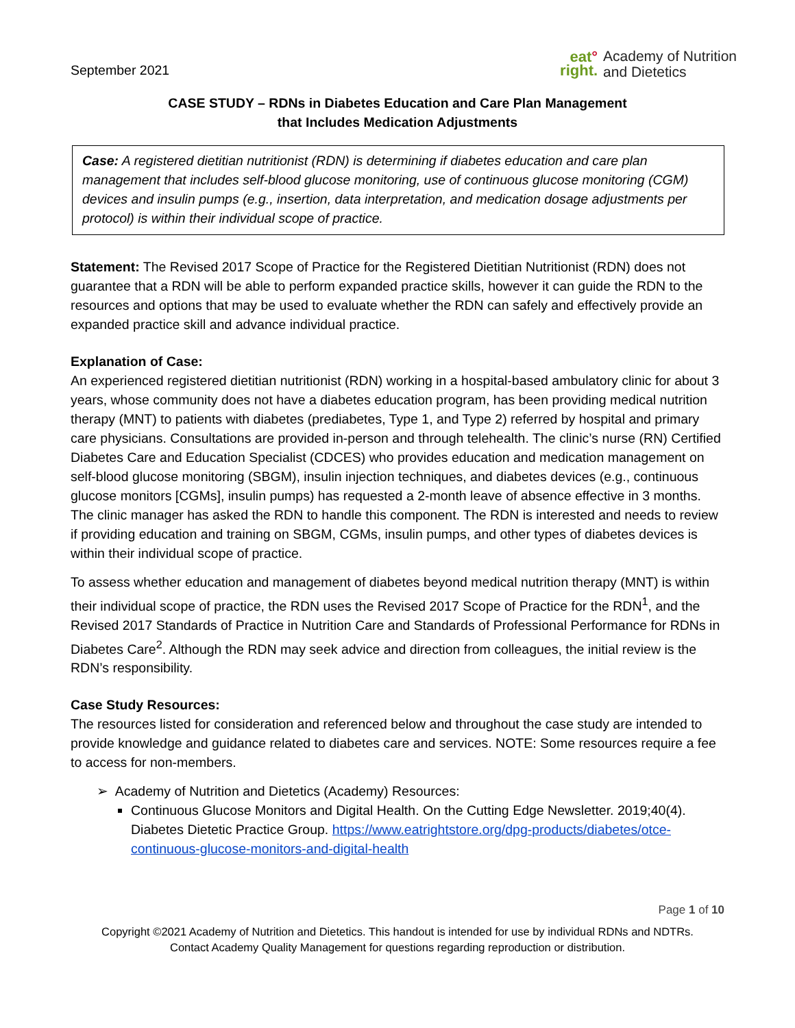September 2021
eat°
right.
Academy of Nutrition
and Dietetics
CASE STUDY – RDNs in Diabetes Education and Care Plan Management
that Includes Medication Adjustments
Case: A registered dietitian nutritionist (RDN) is determining if diabetes education and care plan management that includes self-blood glucose monitoring, use of continuous glucose monitoring (CGM) devices and insulin pumps (e.g., insertion, data interpretation, and medication dosage adjustments per protocol) is within their individual scope of practice.
Statement: The Revised 2017 Scope of Practice for the Registered Dietitian Nutritionist (RDN) does not guarantee that a RDN will be able to perform expanded practice skills, however it can guide the RDN to the resources and options that may be used to evaluate whether the RDN can safely and effectively provide an expanded practice skill and advance individual practice.
Explanation of Case:
An experienced registered dietitian nutritionist (RDN) working in a hospital-based ambulatory clinic for about 3 years, whose community does not have a diabetes education program, has been providing medical nutrition therapy (MNT) to patients with diabetes (prediabetes, Type 1, and Type 2) referred by hospital and primary care physicians. Consultations are provided in-person and through telehealth. The clinic’s nurse (RN) Certified Diabetes Care and Education Specialist (CDCES) who provides education and medication management on self-blood glucose monitoring (SBGM), insulin injection techniques, and diabetes devices (e.g., continuous glucose monitors [CGMs], insulin pumps) has requested a 2-month leave of absence effective in 3 months. The clinic manager has asked the RDN to handle this component. The RDN is interested and needs to review if providing education and training on SBGM, CGMs, insulin pumps, and other types of diabetes devices is within their individual scope of practice.
To assess whether education and management of diabetes beyond medical nutrition therapy (MNT) is within their individual scope of practice, the RDN uses the Revised 2017 Scope of Practice for the RDN<sup>1</sup>, and the Revised 2017 Standards of Practice in Nutrition Care and Standards of Professional Performance for RDNs in Diabetes Care<sup>2</sup>. Although the RDN may seek advice and direction from colleagues, the initial review is the RDN’s responsibility.
Case Study Resources:
The resources listed for consideration and referenced below and throughout the case study are intended to provide knowledge and guidance related to diabetes care and services. NOTE: Some resources require a fee to access for non-members.
➢ Academy of Nutrition and Dietetics (Academy) Resources:
Continuous Glucose Monitors and Digital Health. On the Cutting Edge Newsletter. 2019;40(4). Diabetes Dietetic Practice Group. https://www.eatrightstore.org/dpg-products/diabetes/otce-continuous-glucose-monitors-and-digital-health
Page 1 of 10
Copyright ©2021 Academy of Nutrition and Dietetics. This handout is intended for use by individual RDNs and NDTRs.
Contact Academy Quality Management for questions regarding reproduction or distribution.